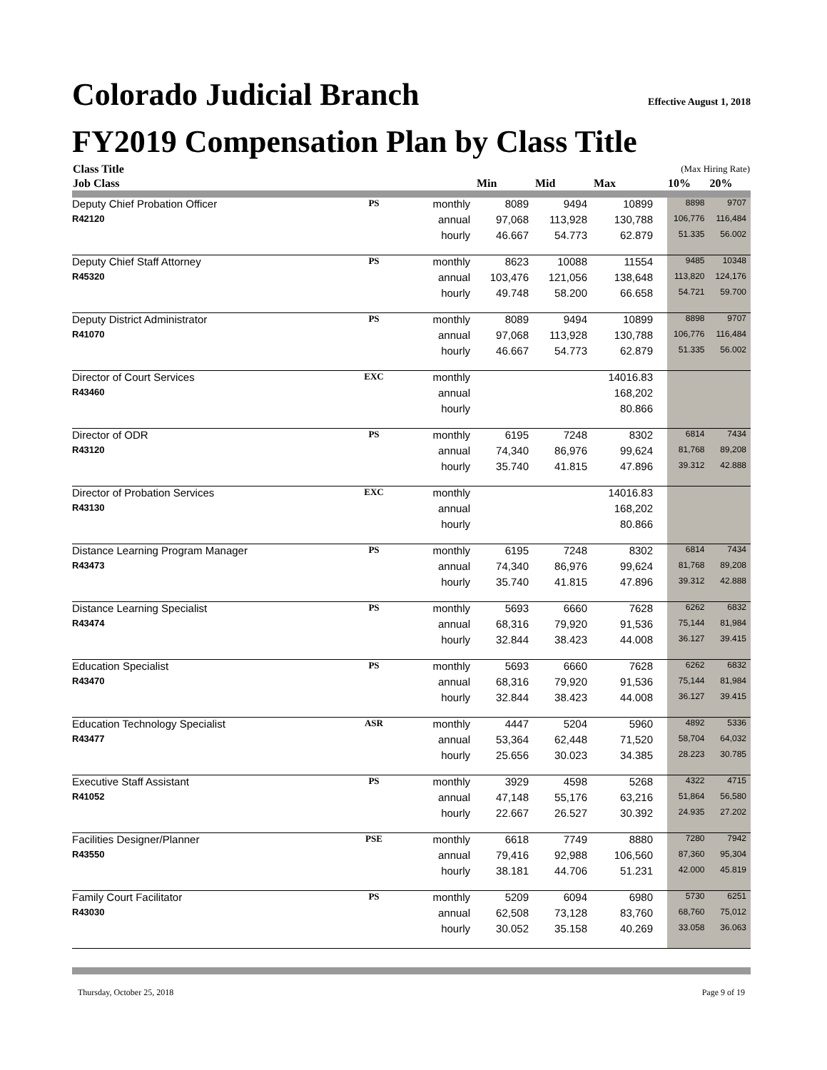Colorado Judicial Branch Effective August 1, 2018
FY2019 Compensation Plan by Class Title
| Class Title | | | | | (Max Hiring Rate) | | | |
| --- | --- | --- | --- | --- | --- | --- | --- | --- |
| Job Class | | | Min | Mid | Max | | 10% | 20% |
| Deputy Chief Probation Officer | PS | monthly | 8089 | 9494 | 10899 | | 8898 | 9707 |
| R42120 | | annual | 97,068 | 113,928 | 130,788 | | 106,776 | 116,484 |
| | | hourly | 46.667 | 54.773 | 62.879 | | 51.335 | 56.002 |
| Deputy Chief Staff Attorney | PS | monthly | 8623 | 10088 | 11554 | | 9485 | 10348 |
| R45320 | | annual | 103,476 | 121,056 | 138,648 | | 113,820 | 124,176 |
| | | hourly | 49.748 | 58.200 | 66.658 | | 54.721 | 59.700 |
| Deputy District Administrator | PS | monthly | 8089 | 9494 | 10899 | | 8898 | 9707 |
| R41070 | | annual | 97,068 | 113,928 | 130,788 | | 106,776 | 116,484 |
| | | hourly | 46.667 | 54.773 | 62.879 | | 51.335 | 56.002 |
| Director of Court Services | EXC | monthly | | | 14016.83 | | | |
| R43460 | | annual | | | 168,202 | | | |
| | | hourly | | | 80.866 | | | |
| Director of ODR | PS | monthly | 6195 | 7248 | 8302 | | 6814 | 7434 |
| R43120 | | annual | 74,340 | 86,976 | 99,624 | | 81,768 | 89,208 |
| | | hourly | 35.740 | 41.815 | 47.896 | | 39.312 | 42.888 |
| Director of Probation Services | EXC | monthly | | | 14016.83 | | | |
| R43130 | | annual | | | 168,202 | | | |
| | | hourly | | | 80.866 | | | |
| Distance Learning Program Manager | PS | monthly | 6195 | 7248 | 8302 | | 6814 | 7434 |
| R43473 | | annual | 74,340 | 86,976 | 99,624 | | 81,768 | 89,208 |
| | | hourly | 35.740 | 41.815 | 47.896 | | 39.312 | 42.888 |
| Distance Learning Specialist | PS | monthly | 5693 | 6660 | 7628 | | 6262 | 6832 |
| R43474 | | annual | 68,316 | 79,920 | 91,536 | | 75,144 | 81,984 |
| | | hourly | 32.844 | 38.423 | 44.008 | | 36.127 | 39.415 |
| Education Specialist | PS | monthly | 5693 | 6660 | 7628 | | 6262 | 6832 |
| R43470 | | annual | 68,316 | 79,920 | 91,536 | | 75,144 | 81,984 |
| | | hourly | 32.844 | 38.423 | 44.008 | | 36.127 | 39.415 |
| Education Technology Specialist | ASR | monthly | 4447 | 5204 | 5960 | | 4892 | 5336 |
| R43477 | | annual | 53,364 | 62,448 | 71,520 | | 58,704 | 64,032 |
| | | hourly | 25.656 | 30.023 | 34.385 | | 28.223 | 30.785 |
| Executive Staff Assistant | PS | monthly | 3929 | 4598 | 5268 | | 4322 | 4715 |
| R41052 | | annual | 47,148 | 55,176 | 63,216 | | 51,864 | 56,580 |
| | | hourly | 22.667 | 26.527 | 30.392 | | 24.935 | 27.202 |
| Facilities Designer/Planner | PSE | monthly | 6618 | 7749 | 8880 | | 7280 | 7942 |
| R43550 | | annual | 79,416 | 92,988 | 106,560 | | 87,360 | 95,304 |
| | | hourly | 38.181 | 44.706 | 51.231 | | 42.000 | 45.819 |
| Family Court Facilitator | PS | monthly | 5209 | 6094 | 6980 | | 5730 | 6251 |
| R43030 | | annual | 62,508 | 73,128 | 83,760 | | 68,760 | 75,012 |
| | | hourly | 30.052 | 35.158 | 40.269 | | 33.058 | 36.063 |
Thursday, October 25, 2018 Page 9 of 19